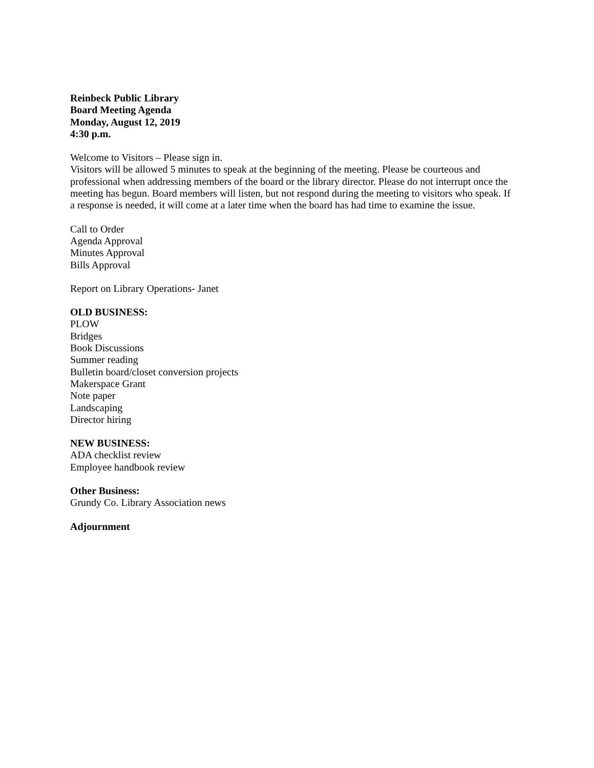Reinbeck Public Library
Board Meeting Agenda
Monday, August 12, 2019
4:30 p.m.
Welcome to Visitors – Please sign in.
Visitors will be allowed 5 minutes to speak at the beginning of the meeting. Please be courteous and professional when addressing members of the board or the library director. Please do not interrupt once the meeting has begun. Board members will listen, but not respond during the meeting to visitors who speak. If a response is needed, it will come at a later time when the board has had time to examine the issue.
Call to Order
Agenda Approval
Minutes Approval
Bills Approval
Report on Library Operations- Janet
OLD BUSINESS:
PLOW
Bridges
Book Discussions
Summer reading
Bulletin board/closet conversion projects
Makerspace Grant
Note paper
Landscaping
Director hiring
NEW BUSINESS:
ADA checklist review
Employee handbook review
Other Business:
Grundy Co. Library Association news
Adjournment